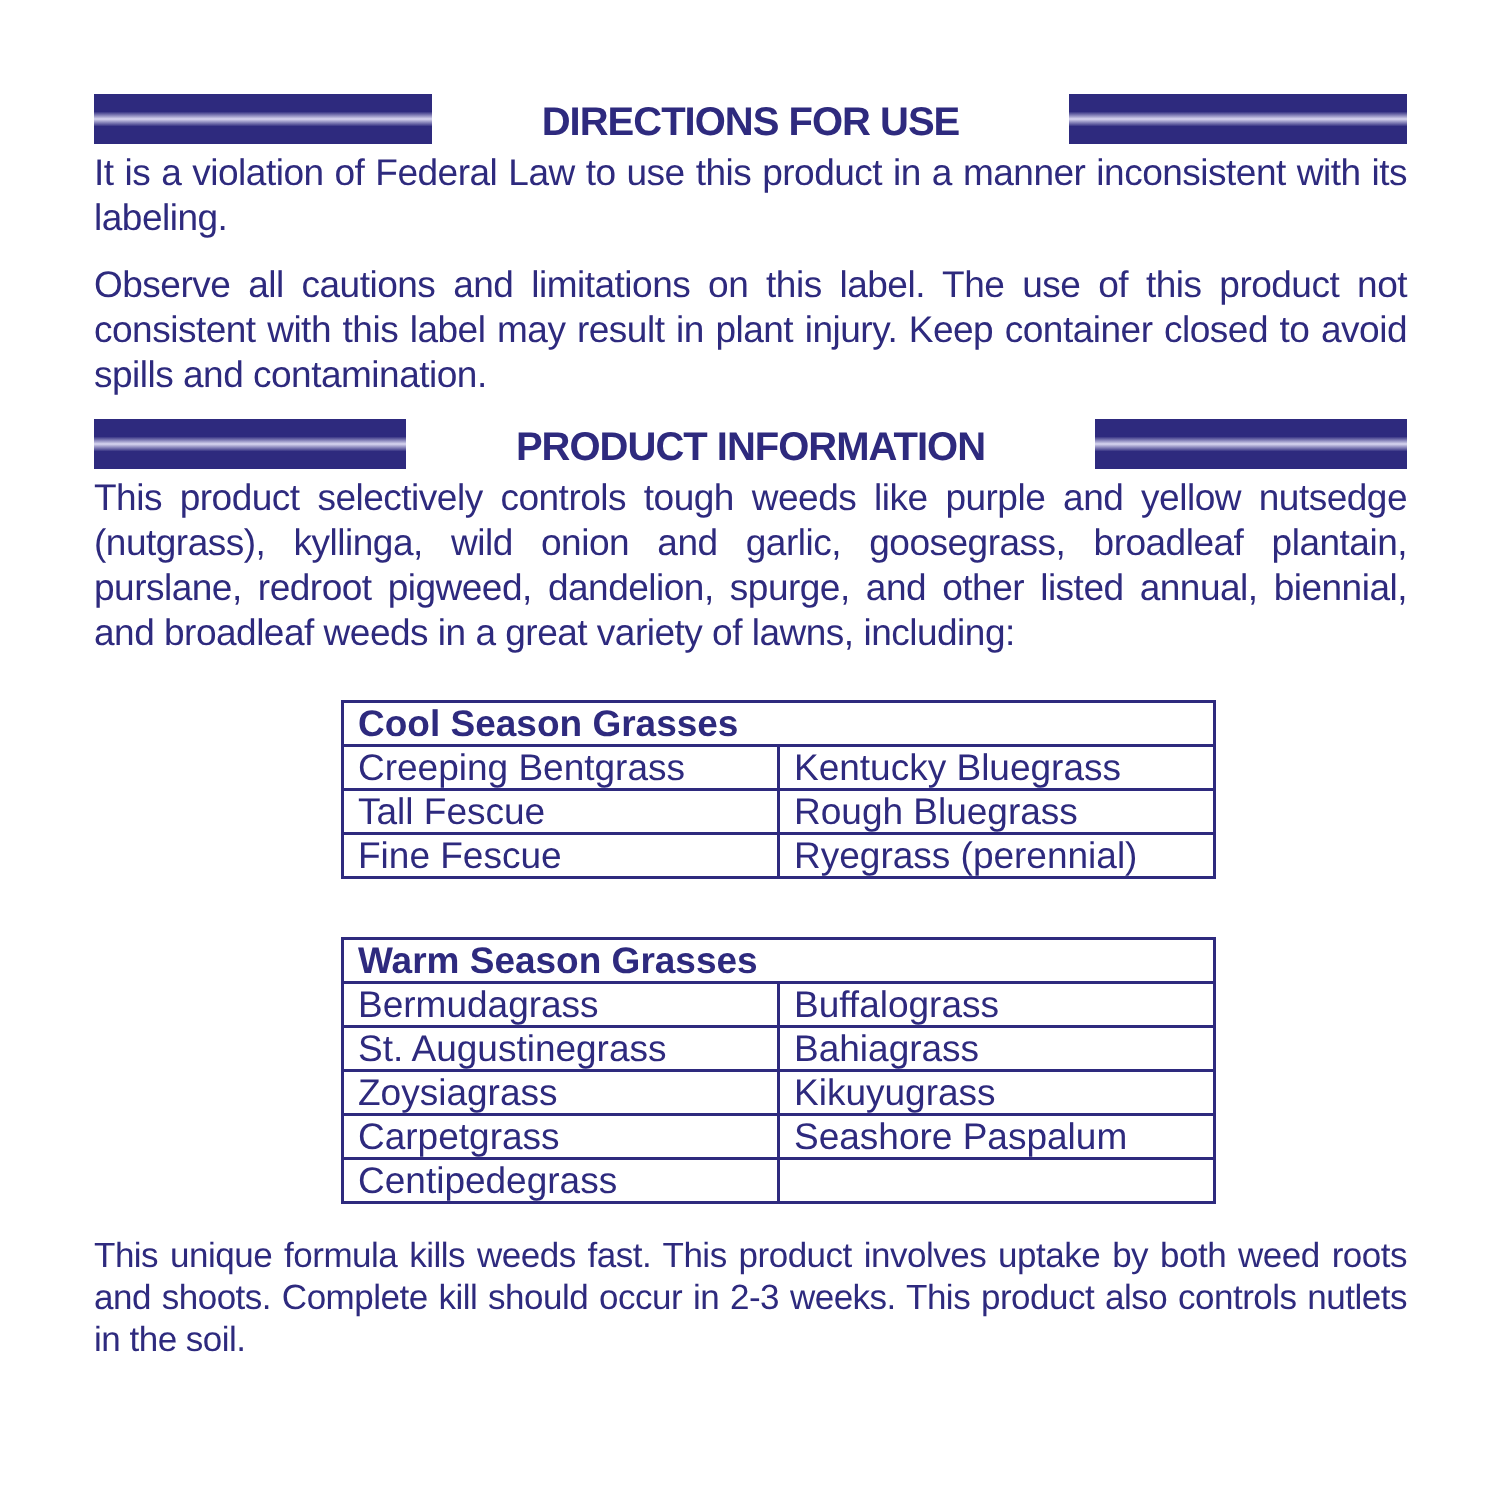DIRECTIONS FOR USE
It is a violation of Federal Law to use this product in a manner inconsistent with its labeling.
Observe all cautions and limitations on this label. The use of this product not consistent with this label may result in plant injury. Keep container closed to avoid spills and contamination.
PRODUCT INFORMATION
This product selectively controls tough weeds like purple and yellow nutsedge (nutgrass), kyllinga, wild onion and garlic, goosegrass, broadleaf plantain, purslane, redroot pigweed, dandelion, spurge, and other listed annual, biennial, and broadleaf weeds in a great variety of lawns, including:
| Cool Season Grasses | |
| --- | --- |
| Creeping Bentgrass | Kentucky Bluegrass |
| Tall Fescue | Rough Bluegrass |
| Fine Fescue | Ryegrass (perennial) |
| Warm Season Grasses | |
| --- | --- |
| Bermudagrass | Buffalograss |
| St. Augustinegrass | Bahiagrass |
| Zoysiagrass | Kikuyugrass |
| Carpetgrass | Seashore Paspalum |
| Centipedegrass | |
This unique formula kills weeds fast. This product involves uptake by both weed roots and shoots. Complete kill should occur in 2-3 weeks. This product also controls nutlets in the soil.